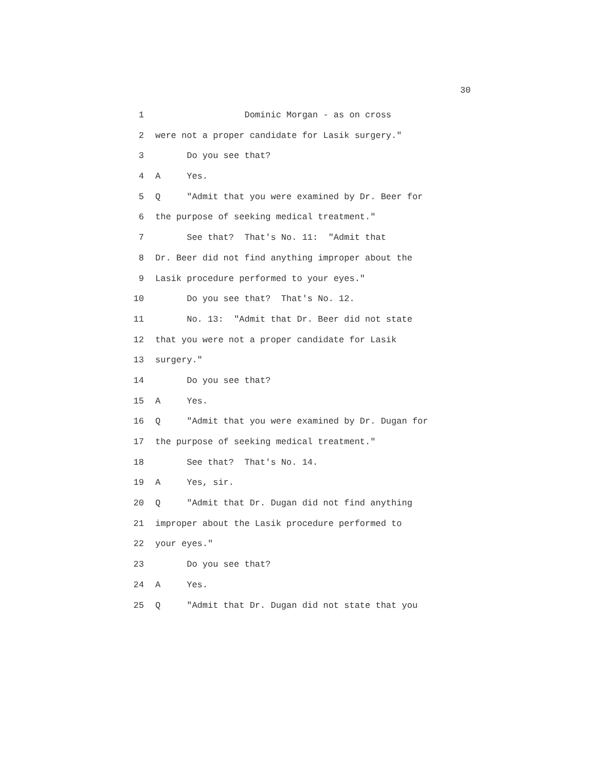30
1 Dominic Morgan - as on cross
2 were not a proper candidate for Lasik surgery."
3 Do you see that?
4 A Yes.
5 Q "Admit that you were examined by Dr. Beer for
6 the purpose of seeking medical treatment."
7 See that? That's No. 11: "Admit that
8 Dr. Beer did not find anything improper about the
9 Lasik procedure performed to your eyes."
10 Do you see that? That's No. 12.
11 No. 13: "Admit that Dr. Beer did not state
12 that you were not a proper candidate for Lasik
13 surgery."
14 Do you see that?
15 A Yes.
16 Q "Admit that you were examined by Dr. Dugan for
17 the purpose of seeking medical treatment."
18 See that? That's No. 14.
19 A Yes, sir.
20 Q "Admit that Dr. Dugan did not find anything
21 improper about the Lasik procedure performed to
22 your eyes."
23 Do you see that?
24 A Yes.
25 Q "Admit that Dr. Dugan did not state that you